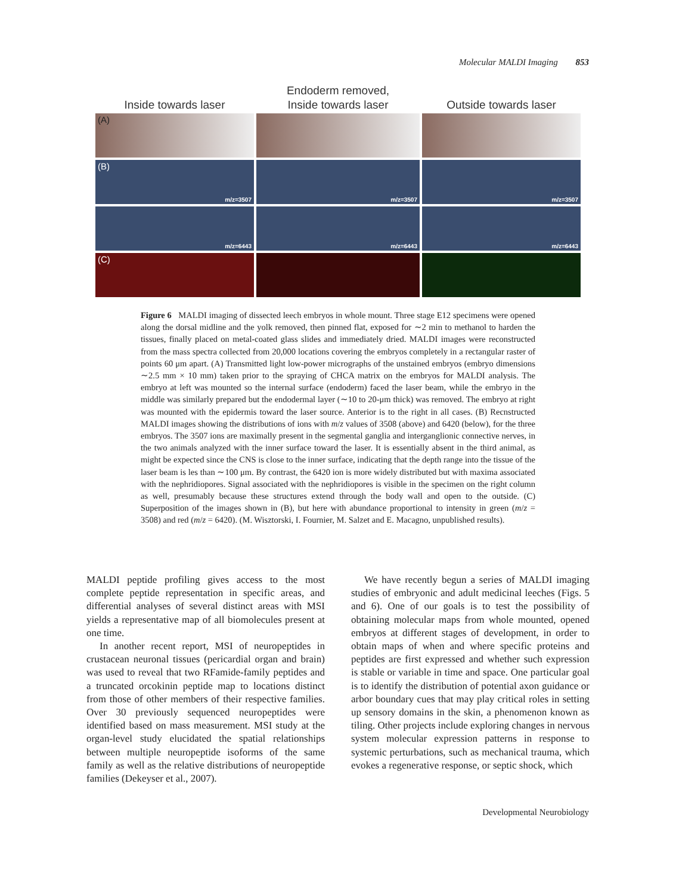Molecular MALDI Imaging 853
Inside towards laser
Endoderm removed,
Inside towards laser
Outside towards laser
(A)
(B)
m/z=3507
m/z=3507
m/z=3507
m/z=6443
m/z=6443
m/z=6443
(C)
Figure 6 MALDI imaging of dissected leech embryos in whole mount. Three stage E12 specimens were opened along the dorsal midline and the yolk removed, then pinned flat, exposed for ∼2 min to methanol to harden the tissues, finally placed on metal-coated glass slides and immediately dried. MALDI images were reconstructed from the mass spectra collected from 20,000 locations covering the embryos completely in a rectangular raster of points 60 μm apart. (A) Transmitted light low-power micrographs of the unstained embryos (embryo dimensions ∼2.5 mm × 10 mm) taken prior to the spraying of CHCA matrix on the embryos for MALDI analysis. The embryo at left was mounted so the internal surface (endoderm) faced the laser beam, while the embryo in the middle was similarly prepared but the endodermal layer (∼10 to 20-μm thick) was removed. The embryo at right was mounted with the epidermis toward the laser source. Anterior is to the right in all cases. (B) Recnstructed MALDI images showing the distributions of ions with m/z values of 3508 (above) and 6420 (below), for the three embryos. The 3507 ions are maximally present in the segmental ganglia and interganglionic connective nerves, in the two animals analyzed with the inner surface toward the laser. It is essentially absent in the third animal, as might be expected since the CNS is close to the inner surface, indicating that the depth range into the tissue of the laser beam is les than ∼100 μm. By contrast, the 6420 ion is more widely distributed but with maxima associated with the nephridiopores. Signal associated with the nephridiopores is visible in the specimen on the right column as well, presumably because these structures extend through the body wall and open to the outside. (C) Superposition of the images shown in (B), but here with abundance proportional to intensity in green (m/z = 3508) and red (m/z = 6420). (M. Wisztorski, I. Fournier, M. Salzet and E. Macagno, unpublished results).
MALDI peptide profiling gives access to the most complete peptide representation in specific areas, and differential analyses of several distinct areas with MSI yields a representative map of all biomolecules present at one time.
In another recent report, MSI of neuropeptides in crustacean neuronal tissues (pericardial organ and brain) was used to reveal that two RFamide-family peptides and a truncated orcokinin peptide map to locations distinct from those of other members of their respective families. Over 30 previously sequenced neuropeptides were identified based on mass measurement. MSI study at the organ-level study elucidated the spatial relationships between multiple neuropeptide isoforms of the same family as well as the relative distributions of neuropeptide families (Dekeyser et al., 2007).
We have recently begun a series of MALDI imaging studies of embryonic and adult medicinal leeches (Figs. 5 and 6). One of our goals is to test the possibility of obtaining molecular maps from whole mounted, opened embryos at different stages of development, in order to obtain maps of when and where specific proteins and peptides are first expressed and whether such expression is stable or variable in time and space. One particular goal is to identify the distribution of potential axon guidance or arbor boundary cues that may play critical roles in setting up sensory domains in the skin, a phenomenon known as tiling. Other projects include exploring changes in nervous system molecular expression patterns in response to systemic perturbations, such as mechanical trauma, which evokes a regenerative response, or septic shock, which
Developmental Neurobiology